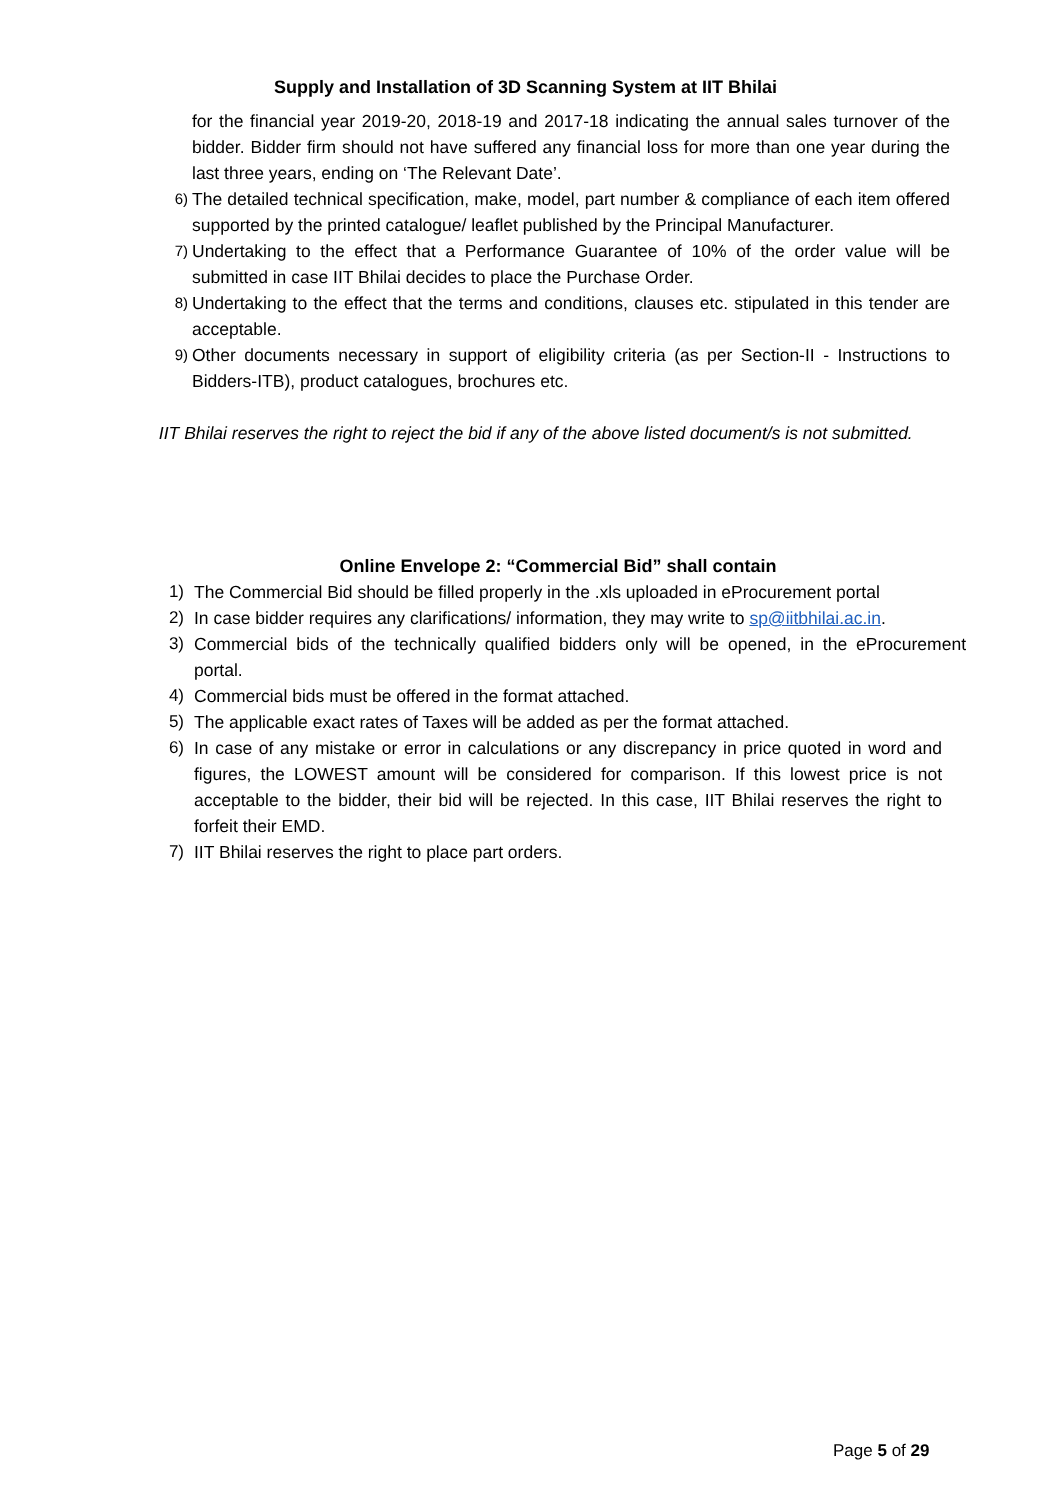Supply and Installation of 3D Scanning System at IIT Bhilai
for the financial year 2019-20, 2018-19 and 2017-18 indicating the annual sales turnover of the bidder. Bidder firm should not have suffered any financial loss for more than one year during the last three years, ending on ‘The Relevant Date’.
6)
The detailed technical specification, make, model, part number & compliance of each item offered supported by the printed catalogue/ leaflet published by the Principal Manufacturer.
7)
Undertaking to the effect that a Performance Guarantee of 10% of the order value will be submitted in case IIT Bhilai decides to place the Purchase Order.
8)
Undertaking to the effect that the terms and conditions, clauses etc. stipulated in this tender are acceptable.
9)
Other documents necessary in support of eligibility criteria (as per Section-II - Instructions to Bidders-ITB), product catalogues, brochures etc.
IIT Bhilai reserves the right to reject the bid if any of the above listed document/s is not submitted.
Online Envelope 2: “Commercial Bid” shall contain
1) The Commercial Bid should be filled properly in the .xls uploaded in eProcurement portal
2) In case bidder requires any clarifications/ information, they may write to sp@iitbhilai.ac.in.
3) Commercial bids of the technically qualified bidders only will be opened, in the eProcurement portal.
4) Commercial bids must be offered in the format attached.
5) The applicable exact rates of Taxes will be added as per the format attached.
6) In case of any mistake or error in calculations or any discrepancy in price quoted in word and figures, the LOWEST amount will be considered for comparison. If this lowest price is not acceptable to the bidder, their bid will be rejected. In this case, IIT Bhilai reserves the right to forfeit their EMD.
7) IIT Bhilai reserves the right to place part orders.
Page 5 of 29